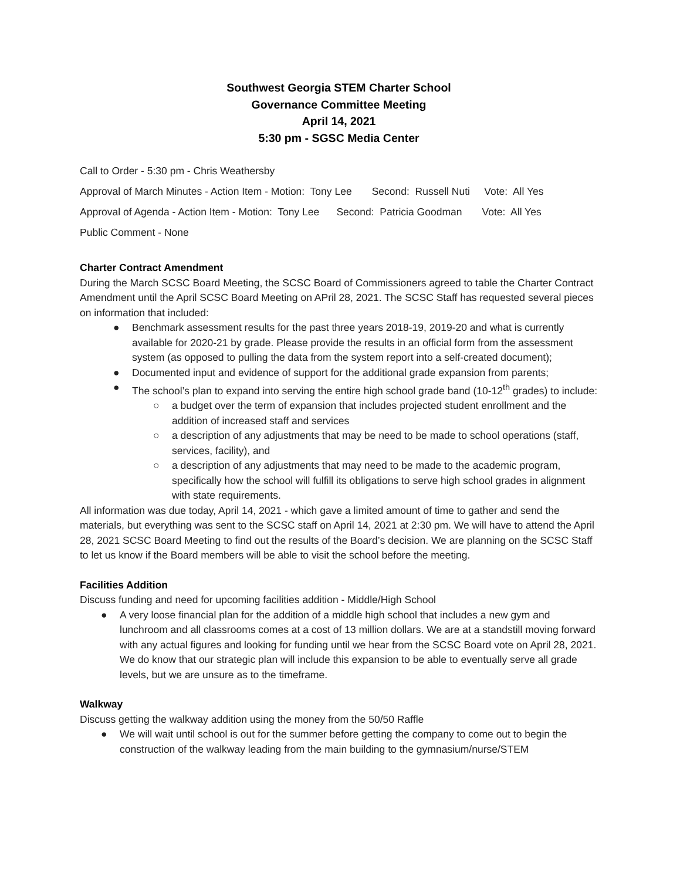Southwest Georgia STEM Charter School
Governance Committee Meeting
April 14, 2021
5:30 pm - SGSC Media Center
Call to Order - 5:30 pm - Chris Weathersby
Approval of March Minutes - Action Item - Motion: Tony Lee Second: Russell Nuti Vote: All Yes
Approval of Agenda - Action Item - Motion: Tony Lee Second: Patricia Goodman Vote: All Yes
Public Comment - None
Charter Contract Amendment
During the March SCSC Board Meeting, the SCSC Board of Commissioners agreed to table the Charter Contract Amendment until the April SCSC Board Meeting on APril 28, 2021. The SCSC Staff has requested several pieces on information that included:
● Benchmark assessment results for the past three years 2018-19, 2019-20 and what is currently available for 2020-21 by grade. Please provide the results in an official form from the assessment system (as opposed to pulling the data from the system report into a self-created document);
● Documented input and evidence of support for the additional grade expansion from parents;
● The school’s plan to expand into serving the entire high school grade band (10-12<sup>th</sup> grades) to include:
○ a budget over the term of expansion that includes projected student enrollment and the addition of increased staff and services
○ a description of any adjustments that may be need to be made to school operations (staff, services, facility), and
○ a description of any adjustments that may need to be made to the academic program, specifically how the school will fulfill its obligations to serve high school grades in alignment with state requirements.
All information was due today, April 14, 2021 - which gave a limited amount of time to gather and send the materials, but everything was sent to the SCSC staff on April 14, 2021 at 2:30 pm. We will have to attend the April 28, 2021 SCSC Board Meeting to find out the results of the Board’s decision. We are planning on the SCSC Staff to let us know if the Board members will be able to visit the school before the meeting.
Facilities Addition
Discuss funding and need for upcoming facilities addition - Middle/High School
● A very loose financial plan for the addition of a middle high school that includes a new gym and lunchroom and all classrooms comes at a cost of 13 million dollars. We are at a standstill moving forward with any actual figures and looking for funding until we hear from the SCSC Board vote on April 28, 2021. We do know that our strategic plan will include this expansion to be able to eventually serve all grade levels, but we are unsure as to the timeframe.
Walkway
Discuss getting the walkway addition using the money from the 50/50 Raffle
● We will wait until school is out for the summer before getting the company to come out to begin the construction of the walkway leading from the main building to the gymnasium/nurse/STEM